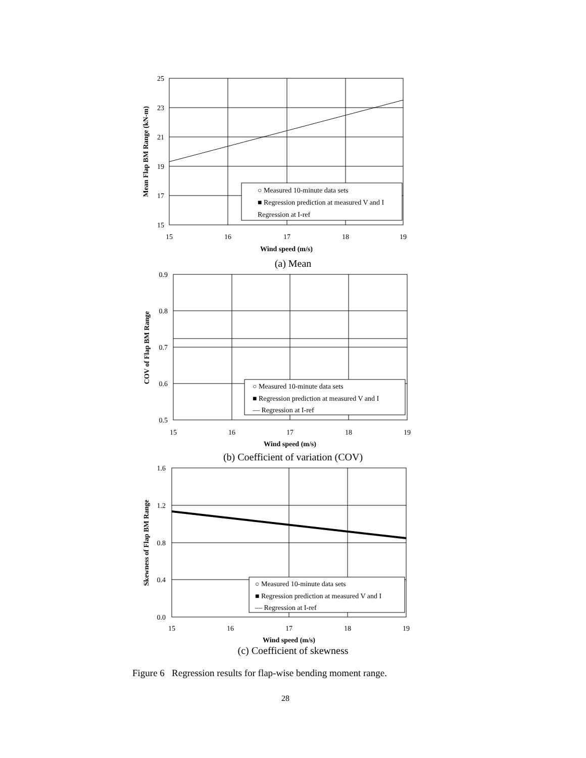25
23
21
19
17
15
15
16
17
18
19
Wind speed (m/s)
Mean Flap BM Range (kN-m)
○ Measured 10-minute data sets
■ Regression prediction at measured V and I
Regression at I-ref
(a) Mean
0.9
0.8
0.7
0.6
0.5
15
16
17
18
19
Wind speed (m/s)
COV of Flap BM Range
○ Measured 10-minute data sets
■ Regression prediction at measured V and I
— Regression at I-ref
(b) Coefficient of variation (COV)
1.6
1.2
0.8
0.4
0.0
15
16
17
18
19
Wind speed (m/s)
Skewness of Flap BM Range
○ Measured 10-minute data sets
■ Regression prediction at measured V and I
— Regression at I-ref
(c) Coefficient of skewness
Figure 6 Regression results for flap-wise bending moment range.
28